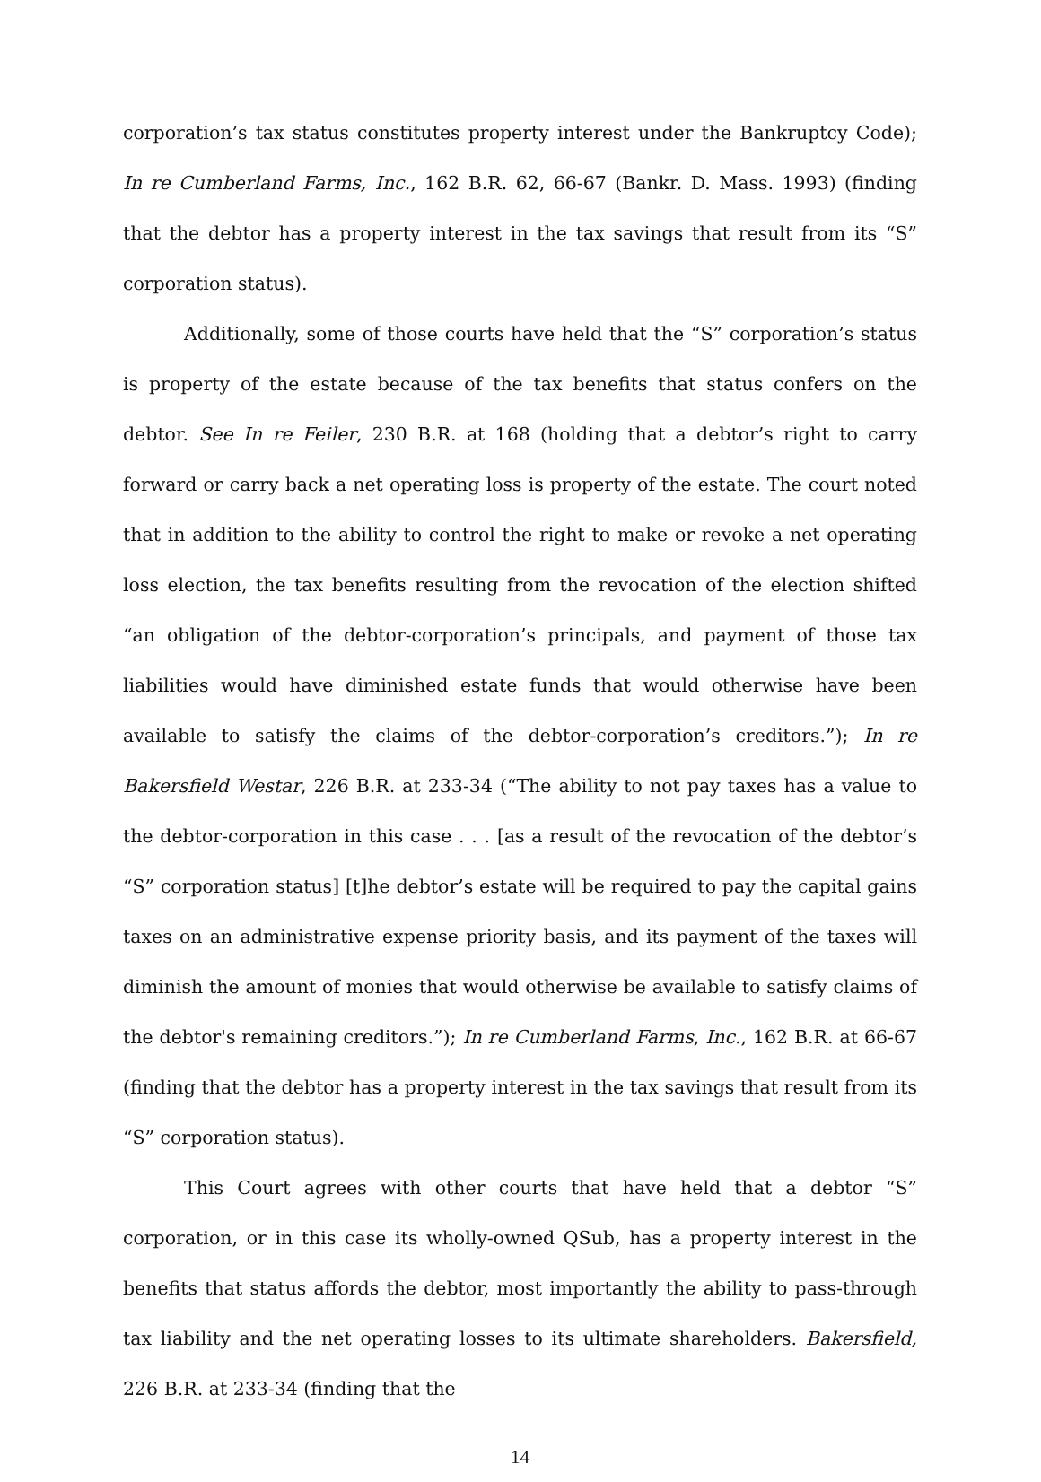corporation’s tax status constitutes property interest under the Bankruptcy Code); In re Cumberland Farms, Inc., 162 B.R. 62, 66-67 (Bankr. D. Mass. 1993) (finding that the debtor has a property interest in the tax savings that result from its “S” corporation status).
Additionally, some of those courts have held that the “S” corporation’s status is property of the estate because of the tax benefits that status confers on the debtor. See In re Feiler, 230 B.R. at 168 (holding that a debtor’s right to carry forward or carry back a net operating loss is property of the estate. The court noted that in addition to the ability to control the right to make or revoke a net operating loss election, the tax benefits resulting from the revocation of the election shifted “an obligation of the debtor-corporation’s principals, and payment of those tax liabilities would have diminished estate funds that would otherwise have been available to satisfy the claims of the debtor-corporation’s creditors.”); In re Bakersfield Westar, 226 B.R. at 233-34 (“The ability to not pay taxes has a value to the debtor-corporation in this case . . . [as a result of the revocation of the debtor’s “S” corporation status] [t]he debtor’s estate will be required to pay the capital gains taxes on an administrative expense priority basis, and its payment of the taxes will diminish the amount of monies that would otherwise be available to satisfy claims of the debtor's remaining creditors.”); In re Cumberland Farms, Inc., 162 B.R. at 66-67 (finding that the debtor has a property interest in the tax savings that result from its “S” corporation status).
This Court agrees with other courts that have held that a debtor “S” corporation, or in this case its wholly-owned QSub, has a property interest in the benefits that status affords the debtor, most importantly the ability to pass-through tax liability and the net operating losses to its ultimate shareholders. Bakersfield, 226 B.R. at 233-34 (finding that the
14